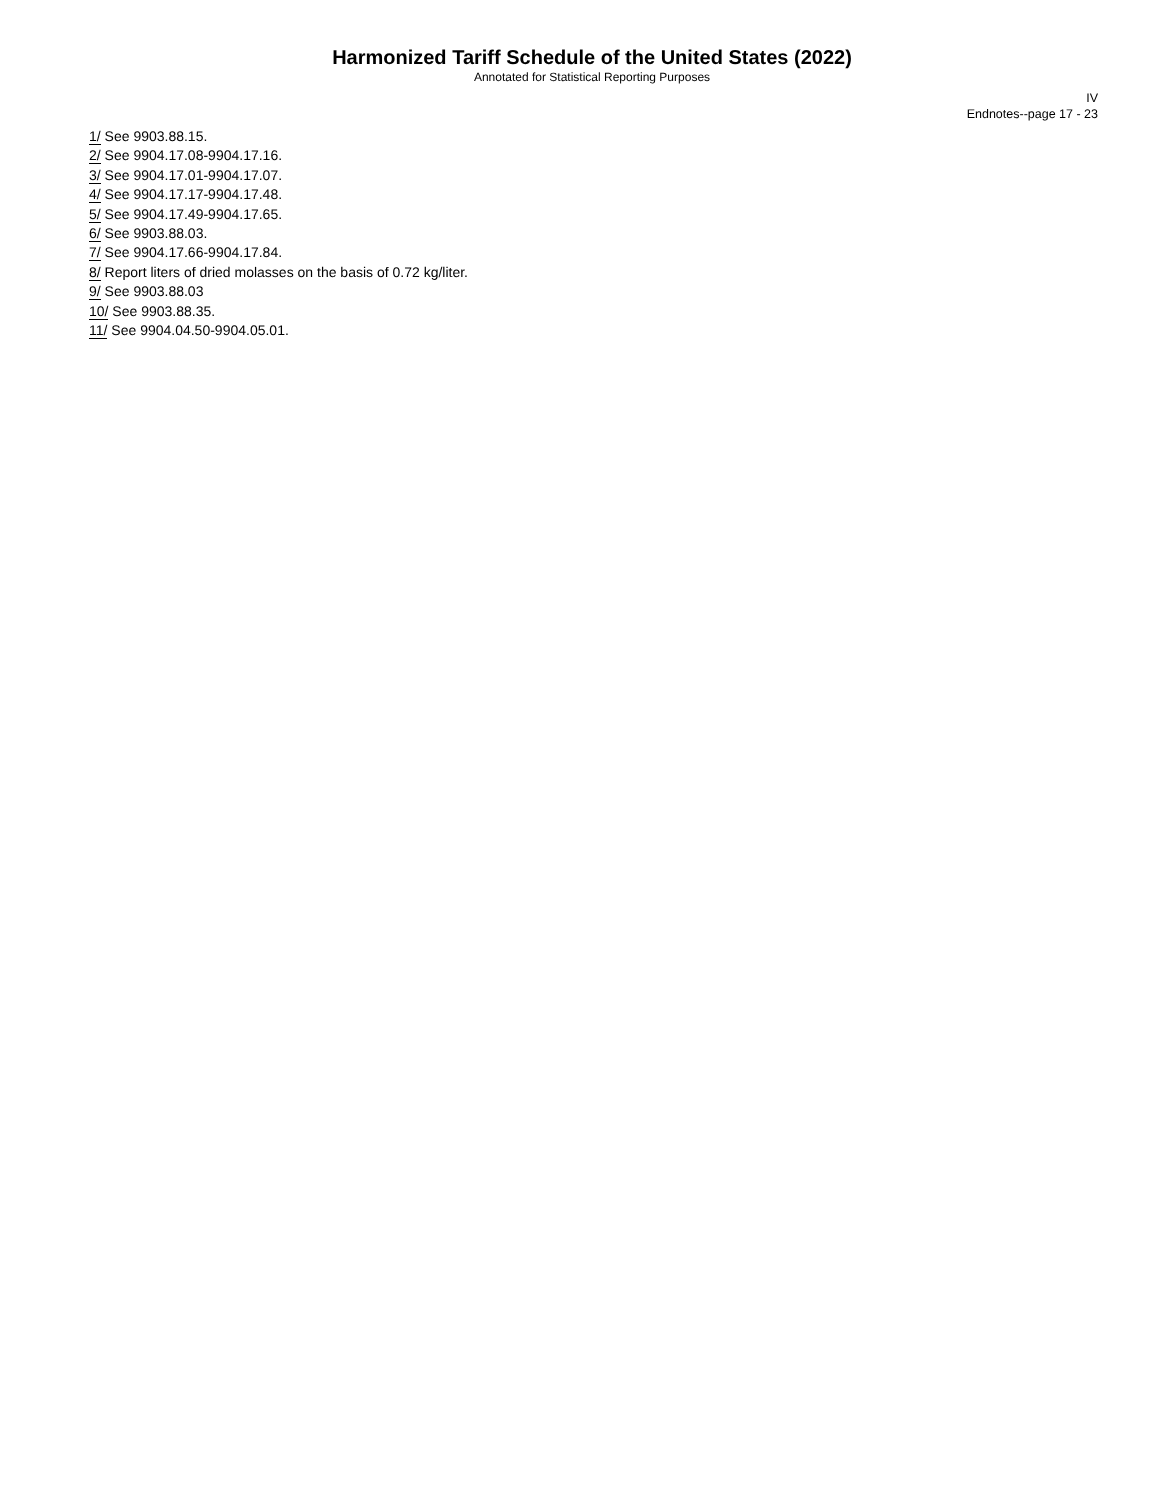Harmonized Tariff Schedule of the United States (2022)
Annotated for Statistical Reporting Purposes
IV
Endnotes--page 17 - 23
1/ See 9903.88.15.
2/ See 9904.17.08-9904.17.16.
3/ See 9904.17.01-9904.17.07.
4/ See 9904.17.17-9904.17.48.
5/ See 9904.17.49-9904.17.65.
6/ See 9903.88.03.
7/ See 9904.17.66-9904.17.84.
8/ Report liters of dried molasses on the basis of 0.72 kg/liter.
9/ See 9903.88.03
10/ See 9903.88.35.
11/ See 9904.04.50-9904.05.01.